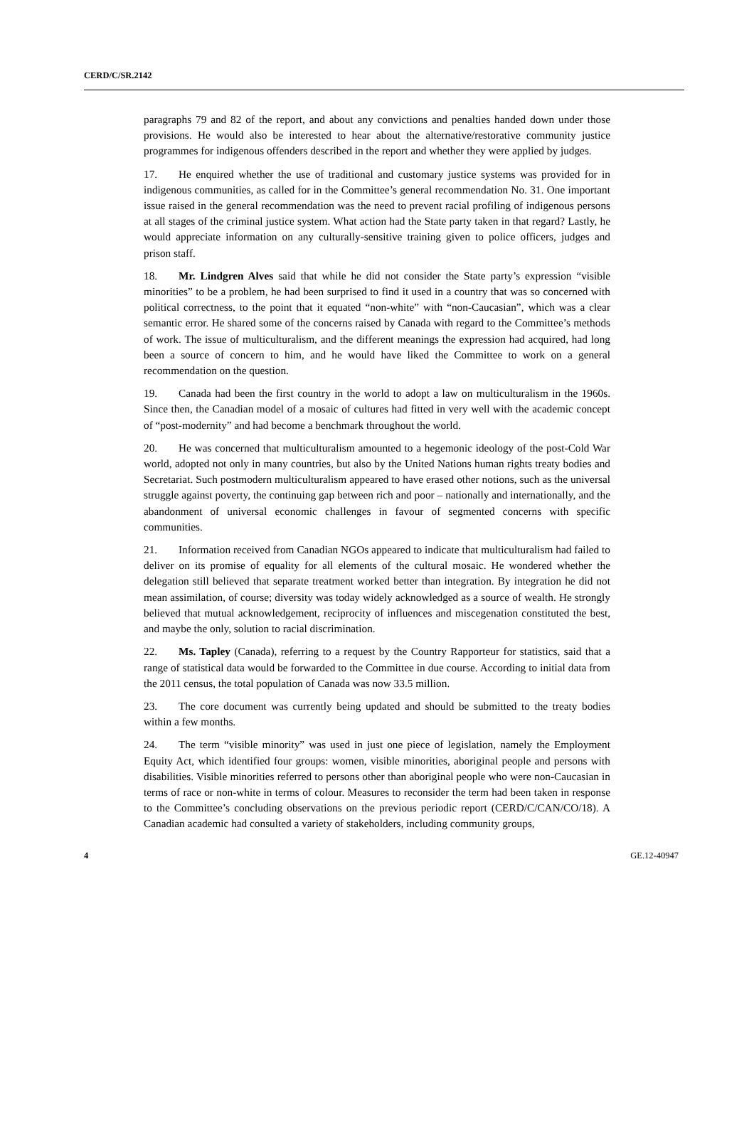CERD/C/SR.2142
paragraphs 79 and 82 of the report, and about any convictions and penalties handed down under those provisions. He would also be interested to hear about the alternative/restorative community justice programmes for indigenous offenders described in the report and whether they were applied by judges.
17. He enquired whether the use of traditional and customary justice systems was provided for in indigenous communities, as called for in the Committee’s general recommendation No. 31. One important issue raised in the general recommendation was the need to prevent racial profiling of indigenous persons at all stages of the criminal justice system. What action had the State party taken in that regard? Lastly, he would appreciate information on any culturally-sensitive training given to police officers, judges and prison staff.
18. Mr. Lindgren Alves said that while he did not consider the State party’s expression “visible minorities” to be a problem, he had been surprised to find it used in a country that was so concerned with political correctness, to the point that it equated “non-white” with “non-Caucasian”, which was a clear semantic error. He shared some of the concerns raised by Canada with regard to the Committee’s methods of work. The issue of multiculturalism, and the different meanings the expression had acquired, had long been a source of concern to him, and he would have liked the Committee to work on a general recommendation on the question.
19. Canada had been the first country in the world to adopt a law on multiculturalism in the 1960s. Since then, the Canadian model of a mosaic of cultures had fitted in very well with the academic concept of “post-modernity” and had become a benchmark throughout the world.
20. He was concerned that multiculturalism amounted to a hegemonic ideology of the post-Cold War world, adopted not only in many countries, but also by the United Nations human rights treaty bodies and Secretariat. Such postmodern multiculturalism appeared to have erased other notions, such as the universal struggle against poverty, the continuing gap between rich and poor – nationally and internationally, and the abandonment of universal economic challenges in favour of segmented concerns with specific communities.
21. Information received from Canadian NGOs appeared to indicate that multiculturalism had failed to deliver on its promise of equality for all elements of the cultural mosaic. He wondered whether the delegation still believed that separate treatment worked better than integration. By integration he did not mean assimilation, of course; diversity was today widely acknowledged as a source of wealth. He strongly believed that mutual acknowledgement, reciprocity of influences and miscegenation constituted the best, and maybe the only, solution to racial discrimination.
22. Ms. Tapley (Canada), referring to a request by the Country Rapporteur for statistics, said that a range of statistical data would be forwarded to the Committee in due course. According to initial data from the 2011 census, the total population of Canada was now 33.5 million.
23. The core document was currently being updated and should be submitted to the treaty bodies within a few months.
24. The term “visible minority” was used in just one piece of legislation, namely the Employment Equity Act, which identified four groups: women, visible minorities, aboriginal people and persons with disabilities. Visible minorities referred to persons other than aboriginal people who were non-Caucasian in terms of race or non-white in terms of colour. Measures to reconsider the term had been taken in response to the Committee’s concluding observations on the previous periodic report (CERD/C/CAN/CO/18). A Canadian academic had consulted a variety of stakeholders, including community groups,
4 GE.12-40947